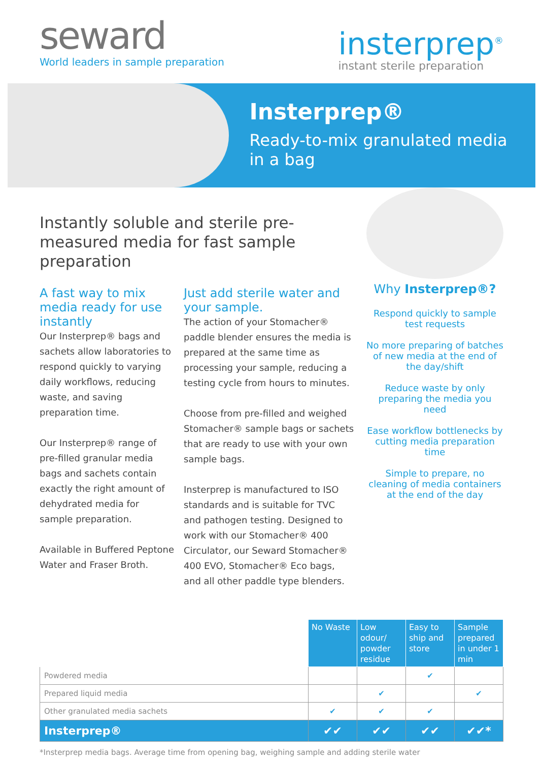seward
World leaders in sample preparation
insterprep<sup>®</sup>
instant sterile preparation
Insterprep®
Ready-to-mix granulated media in a bag
Instantly soluble and sterile pre-measured media for fast sample preparation
A fast way to mix media ready for use instantly
Our Insterprep® bags and sachets allow laboratories to respond quickly to varying daily workflows, reducing waste, and saving preparation time.
Our Insterprep® range of pre-filled granular media bags and sachets contain exactly the right amount of dehydrated media for sample preparation.
Available in Buffered Peptone Water and Fraser Broth.
Just add sterile water and your sample.
The action of your Stomacher® paddle blender ensures the media is prepared at the same time as processing your sample, reducing a testing cycle from hours to minutes.
Choose from pre-filled and weighed Stomacher® sample bags or sachets that are ready to use with your own sample bags.
Insterprep is manufactured to ISO standards and is suitable for TVC and pathogen testing. Designed to work with our Stomacher® 400 Circulator, our Seward Stomacher® 400 EVO, Stomacher® Eco bags, and all other paddle type blenders.
Why Insterprep®?
Respond quickly to sample test requests
No more preparing of batches of new media at the end of the day/shift
Reduce waste by only preparing the media you need
Ease workflow bottlenecks by cutting media preparation time
Simple to prepare, no cleaning of media containers at the end of the day
| | No Waste | Low odour/ powder residue | Easy to ship and store | Sample prepared in under 1 min |
| --- | --- | --- | --- | --- |
| Powdered media | | | ✔ | |
| Prepared liquid media | | ✔ | | ✔ |
| Other granulated media sachets | ✔ | ✔ | ✔ | |
| Insterprep® | ✔✔ | ✔✔ | ✔✔ | ✔✔* |
*Insterprep media bags. Average time from opening bag, weighing sample and adding sterile water